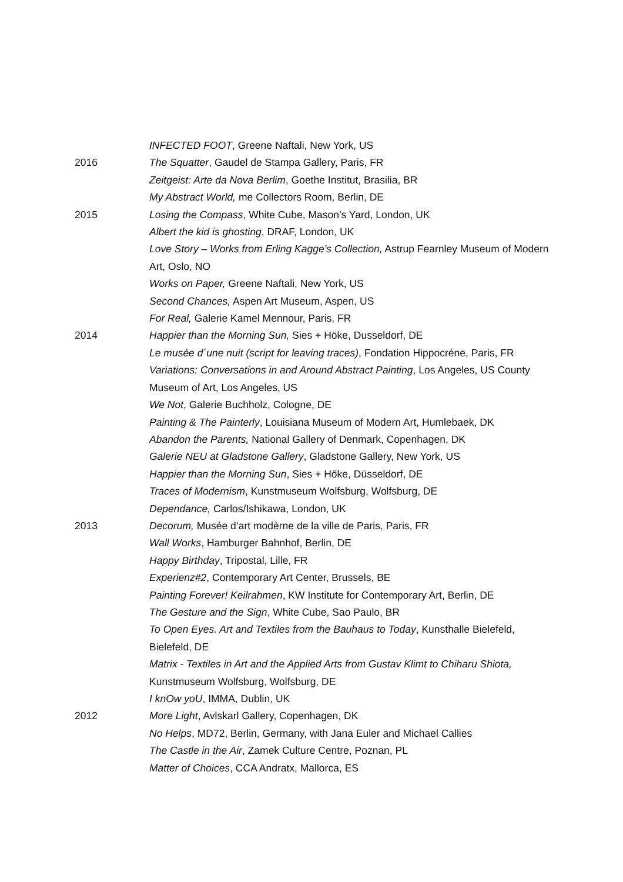INFECTED FOOT, Greene Naftali, New York, US
2016 The Squatter, Gaudel de Stampa Gallery, Paris, FR
Zeitgeist: Arte da Nova Berlim, Goethe Institut, Brasilia, BR
My Abstract World, me Collectors Room, Berlin, DE
2015 Losing the Compass, White Cube, Mason’s Yard, London, UK
Albert the kid is ghosting, DRAF, London, UK
Love Story – Works from Erling Kagge’s Collection, Astrup Fearnley Museum of Modern Art, Oslo, NO
Works on Paper, Greene Naftali, New York, US
Second Chances, Aspen Art Museum, Aspen, US
For Real, Galerie Kamel Mennour, Paris, FR
2014 Happier than the Morning Sun, Sies + Höke, Dusseldorf, DE
Le musée d´une nuit (script for leaving traces), Fondation Hippocréne, Paris, FR
Variations: Conversations in and Around Abstract Painting, Los Angeles, US County Museum of Art, Los Angeles, US
We Not, Galerie Buchholz, Cologne, DE
Painting & The Painterly, Louisiana Museum of Modern Art, Humlebaek, DK
Abandon the Parents, National Gallery of Denmark, Copenhagen, DK
Galerie NEU at Gladstone Gallery, Gladstone Gallery, New York, US
Happier than the Morning Sun, Sies + Höke, Düsseldorf, DE
Traces of Modernism, Kunstmuseum Wolfsburg, Wolfsburg, DE
Dependance, Carlos/Ishikawa, London, UK
2013 Decorum, Musée d‘art modèrne de la ville de Paris, Paris, FR
Wall Works, Hamburger Bahnhof, Berlin, DE
Happy Birthday, Tripostal, Lille, FR
Experienz#2, Contemporary Art Center, Brussels, BE
Painting Forever! Keilrahmen, KW Institute for Contemporary Art, Berlin, DE
The Gesture and the Sign, White Cube, Sao Paulo, BR
To Open Eyes. Art and Textiles from the Bauhaus to Today, Kunsthalle Bielefeld, Bielefeld, DE
Matrix - Textiles in Art and the Applied Arts from Gustav Klimt to Chiharu Shiota, Kunstmuseum Wolfsburg, Wolfsburg, DE
I knOw yoU, IMMA, Dublin, UK
2012 More Light, Avlskarl Gallery, Copenhagen, DK
No Helps, MD72, Berlin, Germany, with Jana Euler and Michael Callies
The Castle in the Air, Zamek Culture Centre, Poznan, PL
Matter of Choices, CCA Andratx, Mallorca, ES